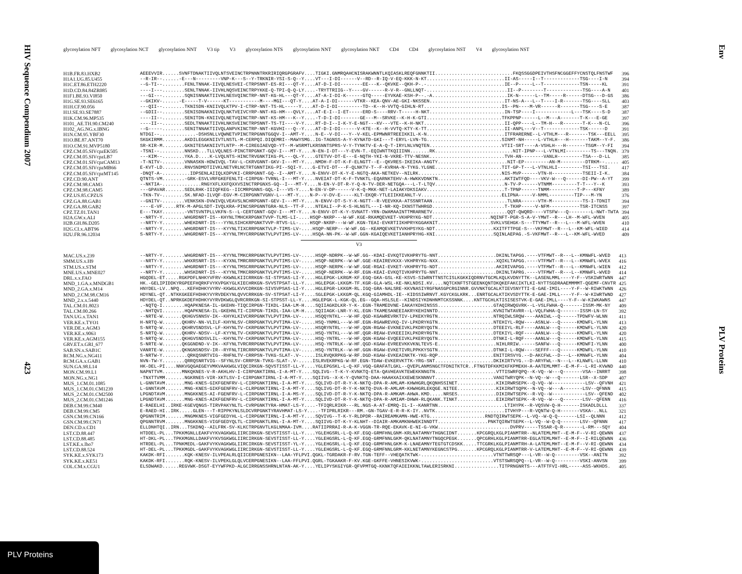HIV Sequence Compendium 2007
423
PLV Proteins
glycosylation NFT glycosylation NCT glycosylation NNT V3 tip V3 glycosylation NTS glycosylation NNT glycosylation NKT CD4 CD4 glycosylation NST V4 glycosylation NST
| H1B.FR.83.HXB2 | AEEEVVIR......SVNFTDNAKTIIVQLNTSVEINCTRPNNNTRKRIRIQRGPGRAFV....TIGKI.GNMRQAHCNISRAKWNNTLKQIASKLREQFGNNKTII............................FKQSSGGDPEIVTHSFNCGGEFFYCNSTQLFNSTWF | 396 |
| H1A1.UG.85.U455 | --R-IR--......-E---N---------VNP-K---S--Y-TRKNIR-YSI-S-Q--Y....VT---I-DI------V--RD--R-IQ-V-EQ-KKK-N-KT............................II-AS-----I--T-------------TSG----I-N | 394 |
| H1C.ET.86.ETH2220 | --G-TI--........FENLTNNAK-IIVQLNESVEI-CTRPSNNT-ES-RI---QT-Y....AT-D-I-DI--------EE---K--QKVKE--QKH-P-.-............................IE--P-----L--T-------------TSN-----KL | 391 |
| H1D.CD.84.84ZR085 | ----I---........SENLTNNAK-IIVHLNQSVEINCTRPYKKE-Q-TPI-Q-Q-LY....-TRYTTRIIG--Y----GV------R-V-R--GNLLNQT-.............................II--P--------T-------------TSG----A-N | 401 |
| H1F1.BE.93.VI850 | ---GI---........SQNISNNAKTIIVHLNESVQINCTRP-NNT-KG-HL---QT-Y....AT-A-I-DI-K------GTQ-----EYVKAE-KSH-P--.-A...........................IK-N------L--TM-----R------DTSG---D-GS | 386 |
| H1G.SE.93.SE6165 | --GKIKV-......-E-----T-V------KT-----------M----MGI---QT-Y....AT-A-I-DI------VTKR--KEA-QNV-AE-GKI-NKSSEN...........................IT-NS-A---L--T----I-R-------TSG----SLL | 403 |
| H1H.CF.90.056 | ---QII--........TKNISDN-KNIIVQLKTPV-I-CTRP-NNT-TS-HL-----Y....AT-D-I-DI---------TD--K--H-VVTQ-GIHLN-RT............................IS--PN----M-VR------R-------TSG----S-E | 387 |
| H1J.SE.93.SE7887 | --GDII--........SENISDNAKNIIVQLNKTVEIVCYRP-NNT-KG-HM---QVLY....AT-E-I--I-ET-----ERD-S----RRV-T-----H-NKT...........................IN-TSP----I-------------L---TSK----S-D | 387 |
| H1K.CM.96.MP535 | ----II--........SENITDN-KNIIVQLNETVQINCTRP-NNT-KS-HM---K--Y....-T-D-I-DI-------GE---M--SRVKE--K-H-K-GTI...........................TFKPPNP------L--M---A-------T-K---E-GE | 397 |
| H101_AE.TH.90.CM240 | ----II--........SEDLTNNAKTIIVHLNKSVEINCTRPSNNT-TS-TI----V-Y....RT-D-I--I-K-Y-E-NGT---KV---VTE--K-H-NKT.............................II-QPP----L--TM-H---R-------T-K---N-CL | 396 |
| H102_AG.NG.x.IBNG | --G-----........SENITNNAKTIIVQLANPVKINCTRP-NNT-KGVHI---Q--Y....AT-D-I-DI------V-KTE--K--H-VVTQ-KTY-K-TT............................II-ANPL---V--T-------------TSK------D | 391 |
| H1N.CM.95.YBF30 | NTDGI--.............-DSHSNLLVQWNETVPINCTRPGNNTGGQV-I--AMT-Y....N-E--V-DI---Y--V-KEL-EPMWNRTREEIKKIL-K-N............................ITFRARERNE--L-VTHLM---R-------TSK---EELL | 395 |
| H1O.BE.87.ANT70 | SKGKIRMM........AKDILEGGKNIIVTLNSTL-M-CERPQI.DIQEMRI--MAWYSMG..IG-TAGNSS-A-Y-KYNATD-GKI---T-ERYL-LVN-TG...........................SINMT-NH-----L-VTHLH---H-------TAKM--Y-F. | 386 |
| H1O.CM.91.MVP5180 | SR-KIR-M........GKNITESAKNIIVTLNTP--M-CIREGIAEVQD-YT--M-WSRMTLKRSNNTSPRS-V-Y-TYNKTV-E-A-Q-T-IRYLNLVNQTEN..........................VTII-SRT----A-VSHLH---H-------TSGM--Y-FI | 394 |
| CPZ.CM.05.SIVcpzEK505 | -TSNI--.........NNSKD...TLLVQLNES-PINCTRPGNKT-GQV-I---MT-Y....N-EN-I-DT---Y-EVN-T.-EQIWNTTKQIIINN.......RK............................NIT-IPNP---L-VTNLMI---------TS---TNQN. | 379 |
| CPZ.CM.05.SIVcpzLB7 | ---KIM--........YKA.D....K-LVQLNTS-HINCTRVGNKTIKG-PL---QL-Y....GTETVV-DT-E---E-NQTH-YKI-N-VKRE-TTV-NESNK...........................TVH-AN--------VANLH---------TSA---D-LL | 385 |
| CPZ.CM.01.SIVcpzCAM13 | -T-NITV-........VNNASKN-HDWIVQL-TAV-L-CKRVGNNT-GKV-I---MT-Y....NMDH-F-DT-K-F-ELNGTT--E--QKVRES-IKEIKA-ANGTY.........................NIT-EP---------AN-M---------DTRKM--..... | 405 |
| CPZ.CM.05.SIVcpzMB66 | E-KVT-LD........RNVSNDMDTIIVKLNETVRLNCTRTGNNTIKG-PI--SQI-Y....G-ETVI-DT---F-QLNKTV-T--F-KVRHA-N-TYKG.YLGNE........................TIT-GP-T---L-VTNLHLI---------TSI---TSI. | 417 |
| CPZ.CM.05.SIVcpzMT145 | -DNQT-A-..........IDPSENLAIIQLKDPVKI-CRRPGNNT-GQ--I--AMT-Y....N-ENVV-DT-K-Y-E-NGTQ-AKA-NETKEV--NILRK..............................NIS-MVP------VTN-H-----------TSEII-I-K. | 384 |
| CPZ.CD.90.ANT | QTNTS-VM........-GRK-ESVLVRFGKEFENLTI-CIRPGN-TVRNL-I---MT-Y....NVEIAT-DT-K-F-TVNKTL-EQARNKTEHV-A-HWKKVDNKTN........................AKTIWTFQD----VKV-W---Q------DI-PW--A-YT | 399 |
| CPZ.CM.98.CAM3 | --NKTIA-..............RNGYXFLXXFQXXVSINCTRPGNXS-GQ--I---MT-Y....N-EN-V-DT-R-Y-Q-N-TV-DER-NETGQA---L-T-LTQV.........................N-TV-P------VTNMM---------T-T---Y--K | 393 |
| CPZ.CM.98.CAM5 | ---GPAVAR.......SEDLRHK-IIIQFKEG--IICMRPGNNS-GQL-I---VS-Y....N-EN-V-DP------V-K-Q-MKK-NET-LAIAKYDKSIAKV............................T-TPNP------TNMM----------T-P---KFNY | 389 |
| CPZ.US.85.CPZUS | -TKN-TV-........SK.NFAD-ILVQF-EGV-M-CIRPGNNTVGNV-L---MT-Y....N-P--V-DV-E-----KLT-EKQR-YTLEIIKKEANLT-V.............................ELIPNA-----V-NMML---------TIP---M-YN | 376 |
| CPZ.GA.88.GAB1 | --GNITV-........VENKSKN-DVWIVQLVEAVSLNCHRPGNNT-GEV-I---MT-Y....N-ENVV-DT-S-Y-K-NGTT--R-VEEVKKA-ATSSNRTAAN...........................TLNRA------VTH-M-----------TS-I-TDNIT | 394 |
| CPZ.GA.88.GAB2 | ----E-VF.....RTK-M-APGLSDT-IVQLKRA-PINCSRPGNNTGRA-NLS--TT-F....NTEALI--P-K-S-HLNGTL---I-NR-KQ-IKNSTTWHRGD..........................T-TKHP-----V-NFM-----------TSR-ITCNSS | 397 |
| CPZ.TZ.01.TAN1 | E---TKAY........-VNTSVNTPLLVKFN-S--L-CERTGNNT-GQV-I---MT-Y....N-ENVV-DT-K-Y-SVNATT-YRN-DWAMAAINTTMRARNETV...........................QQT-QWQRD----VTSFW---Q--------L-NWT-TWTA | 394 |
| H2A.GW.x.ALI | --NRTY-Y........WHGRDNRT-IS--KHYNLTMHCKRPGNKTVVP-TLMS-LI-....HSQP-NKRP---W-WF.KGE-RKAMQEVKET-VKHPRYKG-NDT.....................NQINFT-PGR-S-A-V-YMWT--R---LH--M-WFL-WVEN | 405 |
| H2B.GH.86.D205 | --NRTY-Y........WHEKDNRT-IS---YYNLSIHCKRPGNKTVVP-RTVS-LL-....HSQP-NKRP---W-WF.KGN-TEAI-EVKRTIIKHPRYKGGAKNIT...................SVKLVSEHGK-S---TTYMWT--R---L---M-WFL-WVEN | 410 |
| H2G.CI.x.ABT96 | --NRTY-Y........WHGRDNRT-IS---KYYNLTIXCRRPGNKTVLP-TIMS-LV-....HSQP-NERP---W-WF.GG--KEAMQEVKETVVKHPSYKG-NDT.....................KXITFTTPGE-S---VKFMWT--R---L--KM-WFL-WIED | 414 |
| H2U.FR.96.12034 | S-NRTY-Y........WHGRDNRT-IS---KYYNLTMYCRRPGNKTVLPVTIMS-LV-....HSQA-NN-PK--W-WF.GGN-KGAIQEVKETIANHPRYHG-KNI.....................SQINLAEPAG.-S-VKFMWT--R---L--KM-WFL-WVED | 409 |
V3
| MAC.US.x.239 | --NRTY-Y........WHGRDNRT-IS---KYYNLTMKCRRPGNKTVLPVTIMS-LV-.....HSQP-NDRPK--W-WF.GG--KDAI-EVKQTIVKHPRYTG-NNT.....................DKINLTAPGG.----VTFMWT--R---L--KMNWFL-WVED | 413 |
| SMM.US.x.H9 | --NRTY-Y........WHXRSNRT-IS---KYXNLTMRCRRPGNKTVLPVTIMS-LV-.....HSQP-NERPK--W-WF.GGE-KEAIREVKXX-VKHPRYKG-NXX.....................XQIKLTAPGG.----VTFMWT--R---L--KMNWFL-WVEX | 416 |
| STM.US.x.STM | --NRTY-Y........WHGRDNRT-IS---KYYNLTMSCRRPGNKTVLPVTIMS-LV-.....HSQP-NERPK--W-WF.GGE-RGAI-EVKET-VKHPRYTG-NDT.....................AKIRIVAPGG.----VTFMWT--R---L--KMNWFL-WIEN | 412 |
| MNE.US.x.MNE027 | --NRTY-Y........WHSKDNRT-IS---KYYNLTMKCRRPGNKTVLPVTIMS-LV-.....HSQP-NERPK--W-RF.EGN-KEAI-EVKQTIVKHPRYTG-NNT.....................DKINLTAPRG.----VTFMWT--R---L--KMNWFL-WVED | 414 |
| DRL.x.x.FAO | HGQDEL-ET.....RGKPDFLNHKYVFRV-KKWNLKIICRRKGN-SI-STPSAS-LI-Y....HGLEPGK-LKRGM-KF.EGQ-GKA-GSL-KE-KSVS-SIWRNTTNSTCISLKGKKIQDRNVTGCMLKQLKVDNYTTK--LASENLMML----Y-F--VSKIWRTWNN | 447 |
| MND_1.GA.x.MNDGB1 | HK.-GELIPIDDKYRGPEEFHQRKFVYKVPGKYGLKIECHRKGN-SVVSTPSAT-LL-Y....HGLEPGK-LKKGM-TF.KGR-GLA-WSL-KE-NKLNDSI.KV....NQTCKNFTSTGEENKQNTDKQKEFAKCIKTLKI-NYTTSGDRAAEMMMMT-QGEMF-CNVTR | 425 |
| MND_2.GA.x.M14 | HNYDEL-LV..NPQ...KEFHDHKYVYRV-KKWGLKVVCDRKGN-SIVSVPSAS-LI-Y....HGLEPGR-LKKGM-RL.IGQ-GRA-NALSRE-KKVNASIYRGFNASGPCRGINNR.GVVNKTGCALKTIEVSNYTTI-E-GAE-IMIL----Y-F--W-RIWKTWNN | 426 |
| MND_2.CM.98.CM16 | HDYNEL-QT..NTKKGKEEFHDHKYVYRVDEKYNLQVVCRRKGN-SV-STPSAT-LI-Y....SGLEPGK-LKKGM-QL.KGQ-GIAMHDL-IE--KIDSSIWRNVT.KGYCKGLKRK...ENRTGCALKTIKVSDYTTK-E-GAE-IMLL----Y-F--W-KIWRTWND | 427 |
| MND_2.x.x.5440 | HDYDEL-QT..NPRKGKDEFHDHKYVYRVDKWGLQVRCRRKGN-SI-STPSST-LL-Y....HGLEPGK-L-KGK-QL.EG--GQA-HSLSLE--KINDSIYKDNHNMTCKSSNNK....KNTTGCHLKTISISESTVK-E-GAE-IMLL----Y-F--W-KIWKAWNS | 447 |
| TAL.CM.01.8023 | .-NQTQ-I........HQAPKNESA-IL-GKEHN-TIQCIRPGN-TIKDL-IAA-LM-H....SQIIAGKDLKR-Y-K-.EGN-TRAMEDVNE-IAKAYKDHINSSS....................GTAQIRWQGVRK--L-VSLFWHA-Q-------ISSM-MK-NY | 409 |
| TAL.CM.00.266 | .-NHTQVI........HQAPKNESA-IL-GKEHNLTI-CIRPGN-TIKDL-IAA-LM-H....SQIIAGK-LNR-Y-KL.EGN-TKAMESANEEIAKRYKEHINNTD....................KVNITWTAVRR--L-VQLFWHA-Q-------ISSM-LN-SY | 392 |
| TAN.UG.x.TAN1 | --NRTE-W.......QKHGVSNNSV-IK--KHYKLKIVCRRPGNKTVLPVTIMA-LV-.....HSQQYNTKL---W-HF.QGD-KGAWREVRKTIV-LPKEKYRGTN....................NTRQIWLSRQW----AANIWL--Q------TPDWFV-WLNN | 411 |
| VER.KE.x.TYO1 | H-NRTQ-W.......QKHRV-NN-VLILF-KHYNLSV-CRRPGNKTVLPVTIMA-LV-.....HSQ-YNMKL---W-HF.EGN-RGAWREVKQ-IV-LPKDRYKGTN....................NTEHIYL-RQW----ASNLW---Q------KMDWFL-YLNN | 413 |
| VER.DE.x.AGM3 | S-NRTQ-W.......QKHRVSNDSVL-LF-KHYNLTV-CKRPGNKTVLPVTIMA-LV-.....HSQRYNTRL---W-HF.QGN-RGAW-EVKNEIVKLPKDRYQGTN....................DTEEIYL-RLF----AANLW---Q------KMDWFL-YLNN | 420 |
| VER.KE.x.9063 | S-NRTQ-W.......QKHRV-NDSV--LF-KYYNLTV-CKRPGNKTVLPVTIMA-LV-.....HSQ-YNTKL---W-HF.QGR-REAW-EVKEEIIKLPKDRYRGTN....................DTEKIYL-RQF----AANLW---Q------KMDWFL-YLNN | 420 |
| VER.KE.x.AGM155 | S-NRTQ-W.......QKHGVSNDSVLIL--KHYNLTV-CKRPGNKTVLPVTIMA-LV-.....HSQ-YNTRL---W-HF.QGN-KGAW-EVQEEIVKLPKERYQGTN....................DTNKI-L-RQF----AANLW---Q------KMDWFL-YLNN | 415 |
| GRV.ET.x.GRI_677 | S-NRTE-W.......QKGGNDND-V-IK--KFYNLTVRCRRPGNKTVLPVTIMA-LV-.....HSQ-YNTRLK--W-HF.QGD-KGAW-EVREEVKKVKNLTEVS-E.....................NIHLRRIW.-----SANFW---Q------KMDWFI-YLNN | 400 |
| SAB.SN.x.SAB1C | VANRTE-W.......QKNGNSNDSV-IR--RYFNLTIRCRRPGNKTVLPVTIMA-LV-.....HSQ-YNTRLK--W-HF.GGN-RGAW-EVKETIVRLPPKKYSGTN....................DTNKI-L-RQW----SEFFF---Q------KMDWFL-YLNN | 410 |
| RCM.NG.x.NG411 | S-NRTW-Y.........QRKQSNRTVIG--RHFNLTV-CRRPSN-TVKG-SLAT-.V-.....ISLRVQKRPKG-W-RF.DGD-KGAW-EVKEAINKTK-YKG-RQP....................ENITIRSVYG.--D-AKCFWL--D---L--KMNWFL-YLNN | 404 |
| RCM.GA.x.GAB1 | NVN-TW-Y........QRRQSNRTVIG--SFYNLSV-CRRPSN-TVKG-SLAT-.V-.....ISLRVEKRPKG-W-RF.EGN-TDAW-EVKERVKTTK-YRG-SNT.....................DKIKIRTVYG.--D-ARYFWL--N---L--KLNWFL-LLNN | 410 |
| SUN.GA.98.L14 | HK-DEL-PI....NNKVGQGAEGEYVMKVAAKWGLVIQCIRKGN-SQVSTISST-LL-Y....YGLEPGSKL-L-Q-KF.VGQ-GRAFATLGKL--QVEPLANMSNGCTFDNITKTCR..FTNGTDFKKMIKFKPMEKH-A-AATEMLMMT--E-M-F--L-RI-KVWND | 440 |
| MON.CM.99.L1 | NAPNTTVM.......MNKQKNES-V-R-AKHLHV-I-CIRPGNKTIRNL-I-A-MT-Y....SQLIVG--T-K-Y-KVNKTQ-ETA-QAVHEAVKTEWEKKNNGTN......................VTTISWRFQPQ--K-VQ--W---Q-------VSA--INRRT | 398 |
| MON.NG.x.NG1 | -TNXTTVMM.......NGKRNES-VIR-XKTLSV-I-CIRPGNKTIRNL-I-A-MT-Y....SQIIVG--X-K-Y-QVNKTQ-DAA-HAAHXAIXXEWESKNNNVT.....................VANITWRYQPK--N-VQ--W---Q-------LSR--X-SDP | 407 |
| MUS_1.CM.01.1085 | L-GNNTAVM.......MNG-KNES-GIKFGENFRV-L-CIRPGNKTIRNL-I-A-MT-Y....SQLIVD-DT-R-Y-K-NKTQ-DPA-R-AMLAM-KHWHGRLQKQNHSSINET..............KIKIRWRSEPK--Q-VQ--W------------LSV--QFVNH | 421 |
| MUS_1.CM.01.CM1239 | L-GNNTAVM.......MNG-KNES-GIKFGENFRV-L-CLRPGNKTIRNL-I-A-MT-Y....SQLIVG-DT-R-Y-K-NKTQ-DVA-R-AMLAM-KHWHGRLEKQGE.NITEE..............KIKIRWTSQPK--N-VQ--W---A-------LSV--QFNNN | 415 |
| MUS_2.CM.01.CM2500 | LPGNDTAVM.......MNGKKNES-AI-FGENFRV-L-CIRPGNKTIRNL-I-A-MS-Y....SQLIVD-DT-R-Y-K-NKTQ-DPA-R-AMKAM-AHWA.KMD.....NRSES..............DIKIRWTSEPK--R-VQ--W------------LSV--QFEND | 402 |
| MUS_2.CM.01.CM1246 | LPGNDTAVM.......MNG-KNES-AIKFGENFRV-L-CIRPGNKTIRNL-I-A-MT-Y....SQLIVD-DT-R-Y-K-NKTQ-DPA-R-AMIAM-DHWH-RLQKANK.TINKT..............EIKIRWTSEPK--R-VQ--W---Q-------LSV--QFENN | 416 |
| DEB.CM.99.CM40 | E-RAEELHI..IRKE-KGEVQNGS-TIRVPAKYNLTL-CVRPGNKTYRA-HMAT-LS-Y....-TFIQRLRIKR---RL.NGS-A-AT-EMRQ-IL-I--KANRTNN........................LTIHYPK--R-VQSVW-Q-H-------ISKADLDLLL | 337 |
| DEB.CM.99.CM5 | E-RAED-HI..IRK.....GLEN---T-RIPPKYNLSLDCVRPGNKTYRAVHMAT-LS-Y....-TFIPRLRIKR---RM.-GN-TGAV-E-R-R-K-IY..NVTK.........................ITVHYP---R-VQNTW-Q-H-------VSKA-..NLL | 321 |
| GSN.CM.99.CN166 | QPGNNTRIM.......MNGMKNES-VIGFGEDYHL-L-CIRPGNKTIRNL-I-A-MT-Y....SQVIVG--T-K-Y-RLDPDR--RAIREAMKAMN-HWE-KTG....................RNDTQIRWTSEPK--L-VQ--W-Q-Q-------LSI--QLNNN | 412 |
| GSN.CM.99.CN71 | QPGNNTRVM.......MNGKKNES-VIGFGEDYQLTL-CIRPGNKTLRNL-I-A-MT-Y....SQIIVG-DT-K-Y-KLNHT--DIAIR-AMKAMKNHWEKINNDTT..................PNKTQIRWTSEPK--L-VQ--W-Q-Q-------LSV--QFNNN | 417 |
| DEN.CD.x.CD1 | ELLDNHTQI..IRN...TSKDNQ--AILFRK-SV-KLKCTRPGNVTLKGLNMAA-IVM....RATIIPRRAI-R-A-K-VGGN-TR-RQE-EKAVK-E-NI-G-VKW..........................DVPRV-----TSSAR-Q-R-------L-RM---SQY | 404 |
| LST.CD.88.447 | HTDDEL-PL...TPKKMGNLLEAKFVYKVAGKWGLIIRCIRKGN-SEVSTISST-LL-Y....YGLEHGSRL-L-Q-KF.EGQ-GRMFHNLGNM-KRLNATAMNYTHGNCIDNT.......KPCGRQLKGLPIANMTRR--NLATEMLMHT--E-M-F--V-RI-QEWNN | 437 |
| LST.CD.88.485 | HT-DKL-PL...TPKKMGNLLDAKFVYKVSGKWGLIIRCIRKGN-SEVSTISST-LL-Y....YGLEHGSRL-L-Q-KF.EGQ-GRMFNNLGKM-QKLNATAMNYTNGQCPEGK.......QPCGRHLKGLPIANMTRR-EGLATEMLMHT--E-M-F--I-RILQEWNN | 436 |
| LST.KE.x.lho7 | HTRDEL-PL...TPNKMEDL-GAKFVYKVAGKWGLIIRCIRKGN-SEVSTISST-YL-Y....YGLEHGSRL-L-Q-KF.EGQ-GRMFHNLGKM-K-LNAEAMNYTEGTGTCDSKK.....TTCGRKLKGLPIANMTRH-A-LATEMLMHT--E-M-F--V-RI-QEWNN | 434 |
| LST.CD.88.524 | HT-DEL-PL...TPKKMGDL-GAKFVYKVAGKWGLIIRCIRKGN-SEVSTISST-LL-Y....YGLEHGSRL-L-Q-KF.EGQ-GRMFNNLGRM-KKLNETAMNYKEGNCSTPG.......KPCGRQLKGLPIANMTRR-V-LATEMLMHT--E-M-F--V-RI-QEWNN | 439 |
| SYK.KE.x.SYK173 | KAKDK-RFI.......KQK-KNESV-ILVPEALRLQIICERPGNESIKN--LAA-YFLPVI.QGKL-TGRDAKR-F-RV.TGN-TEFF--VHEQATKTWK-..........................VTNTTWRSQP---L-VR--W-Q---------VSK--ANITN | 392 |
| SYK.KE.x.KE51 | KAKDK-RFI.......RQK-KNESV-ILVPEKLGLQLVCERPGNESIKN--LAA-FFLPVI.QGRL-TGKAAKR-F-KV.KGE-GKFFE-VHNESIKVWK-..........................VTSTSWRSQPQ--L-VR--W-Q---------VSKI-ANVSN | 399 |
| COL.CM.x.CGU1 | ELSDWAKD......REGVWK-DSGT-EYYWFPKD-ALGCIRRGNSSHRNLNTAN-AK-Y....YELIPYSKGIYGR-QFVPMTGQ-KKNKTQFAIEIKKNLTAWLERISRKNI................TITPRNGNRTS---ATFTFVI-HRL-----ASS-WKHDS. | 405 |
Env
PLV Proteins